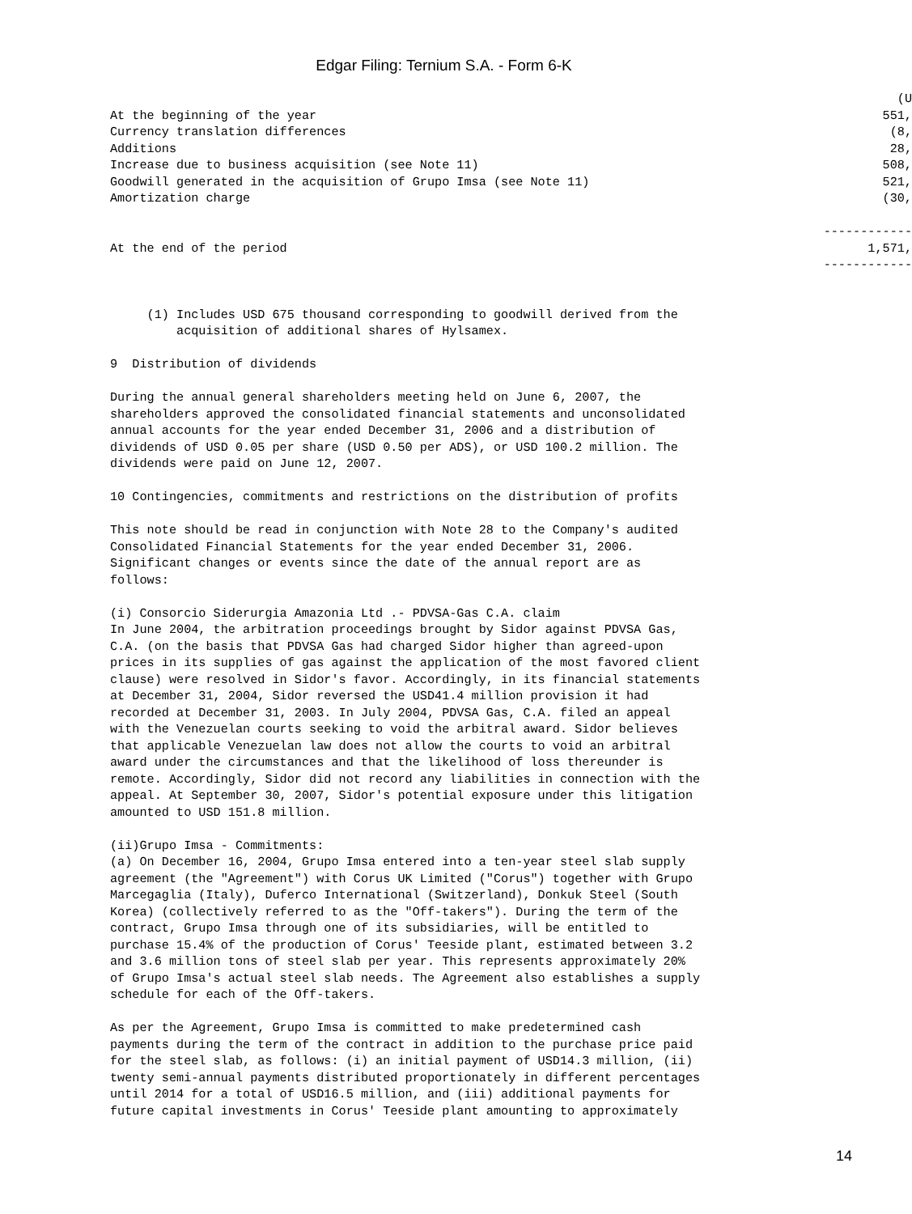Edgar Filing: Ternium S.A. - Form 6-K
| | (U |
| At the beginning of the year | 551, |
| Currency translation differences | (8, |
| Additions | 28, |
| Increase due to business acquisition (see Note 11) | 508, |
| Goodwill generated in the acquisition of Grupo Imsa (see Note 11) | 521, |
| Amortization charge | (30, |
| | ------------ |
| At the end of the period | 1,571, |
| | ------------ |
     (1) Includes USD 675 thousand corresponding to goodwill derived from the
         acquisition of additional shares of Hylsamex.

9  Distribution of dividends

During the annual general shareholders meeting held on June 6, 2007, the
shareholders approved the consolidated financial statements and unconsolidated
annual accounts for the year ended December 31, 2006 and a distribution of
dividends of USD 0.05 per share (USD 0.50 per ADS), or USD 100.2 million. The
dividends were paid on June 12, 2007.

10 Contingencies, commitments and restrictions on the distribution of profits

This note should be read in conjunction with Note 28 to the Company's audited
Consolidated Financial Statements for the year ended December 31, 2006.
Significant changes or events since the date of the annual report are as
follows:

(i) Consorcio Siderurgia Amazonia Ltd .- PDVSA-Gas C.A. claim
In June 2004, the arbitration proceedings brought by Sidor against PDVSA Gas,
C.A. (on the basis that PDVSA Gas had charged Sidor higher than agreed-upon
prices in its supplies of gas against the application of the most favored client
clause) were resolved in Sidor's favor. Accordingly, in its financial statements
at December 31, 2004, Sidor reversed the USD41.4 million provision it had
recorded at December 31, 2003. In July 2004, PDVSA Gas, C.A. filed an appeal
with the Venezuelan courts seeking to void the arbitral award. Sidor believes
that applicable Venezuelan law does not allow the courts to void an arbitral
award under the circumstances and that the likelihood of loss thereunder is
remote. Accordingly, Sidor did not record any liabilities in connection with the
appeal. At September 30, 2007, Sidor's potential exposure under this litigation
amounted to USD 151.8 million.

(ii)Grupo Imsa - Commitments:
(a) On December 16, 2004, Grupo Imsa entered into a ten-year steel slab supply
agreement (the "Agreement") with Corus UK Limited ("Corus") together with Grupo
Marcegaglia (Italy), Duferco International (Switzerland), Donkuk Steel (South
Korea) (collectively referred to as the "Off-takers"). During the term of the
contract, Grupo Imsa through one of its subsidiaries, will be entitled to
purchase 15.4% of the production of Corus' Teeside plant, estimated between 3.2
and 3.6 million tons of steel slab per year. This represents approximately 20%
of Grupo Imsa's actual steel slab needs. The Agreement also establishes a supply
schedule for each of the Off-takers.

As per the Agreement, Grupo Imsa is committed to make predetermined cash
payments during the term of the contract in addition to the purchase price paid
for the steel slab, as follows: (i) an initial payment of USD14.3 million, (ii)
twenty semi-annual payments distributed proportionately in different percentages
until 2014 for a total of USD16.5 million, and (iii) additional payments for
future capital investments in Corus' Teeside plant amounting to approximately
14